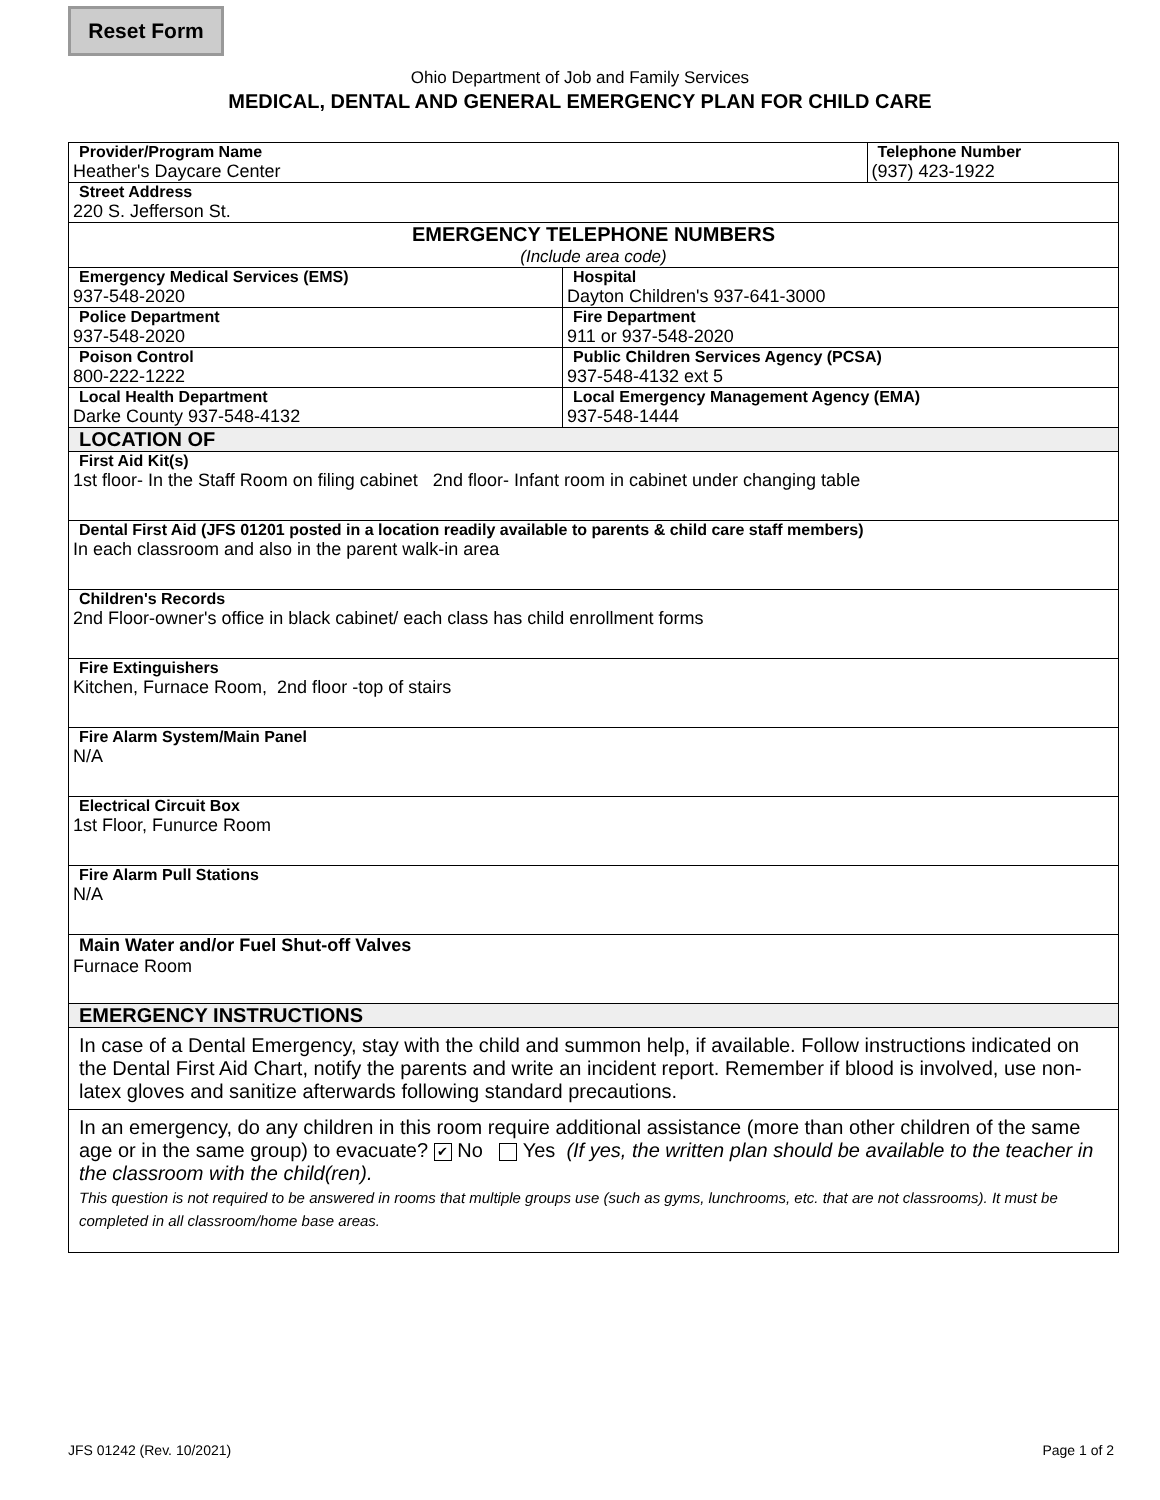Reset Form
Ohio Department of Job and Family Services
MEDICAL, DENTAL AND GENERAL EMERGENCY PLAN FOR CHILD CARE
| Provider/Program Name Heather's Daycare Center | | Telephone Number (937) 423-1922 |
| Street Address 220 S. Jefferson St. | | |
| EMERGENCY TELEPHONE NUMBERS (Include area code) | | |
| Emergency Medical Services (EMS) 937-548-2020 | Hospital Dayton Children's 937-641-3000 | |
| Police Department 937-548-2020 | Fire Department 911 or 937-548-2020 | |
| Poison Control 800-222-1222 | Public Children Services Agency (PCSA) 937-548-4132 ext 5 | |
| Local Health Department Darke County 937-548-4132 | Local Emergency Management Agency (EMA) 937-548-1444 | |
| LOCATION OF | | |
| First Aid Kit(s) 1st floor- In the Staff Room on filing cabinet 2nd floor- Infant room in cabinet under changing table | | |
| Dental First Aid (JFS 01201 posted in a location readily available to parents & child care staff members) In each classroom and also in the parent walk-in area | | |
| Children's Records 2nd Floor-owner's office in black cabinet/ each class has child enrollment forms | | |
| Fire Extinguishers Kitchen, Furnace Room, 2nd floor -top of stairs | | |
| Fire Alarm System/Main Panel N/A | | |
| Electrical Circuit Box 1st Floor, Funurce Room | | |
| Fire Alarm Pull Stations N/A | | |
| Main Water and/or Fuel Shut-off Valves Furnace Room | | |
| EMERGENCY INSTRUCTIONS | | |
| In case of a Dental Emergency, stay with the child and summon help, if available. Follow instructions indicated on the Dental First Aid Chart, notify the parents and write an incident report. Remember if blood is involved, use non-latex gloves and sanitize afterwards following standard precautions. | | |
| In an emergency, do any children in this room require additional assistance (more than other children of the same age or in the same group) to evacuate? ✔ No Yes (If yes, the written plan should be available to the teacher in the classroom with the child(ren). This question is not required to be answered in rooms that multiple groups use (such as gyms, lunchrooms, etc. that are not classrooms). It must be completed in all classroom/home base areas. | | |
JFS 01242 (Rev. 10/2021) Page 1 of 2